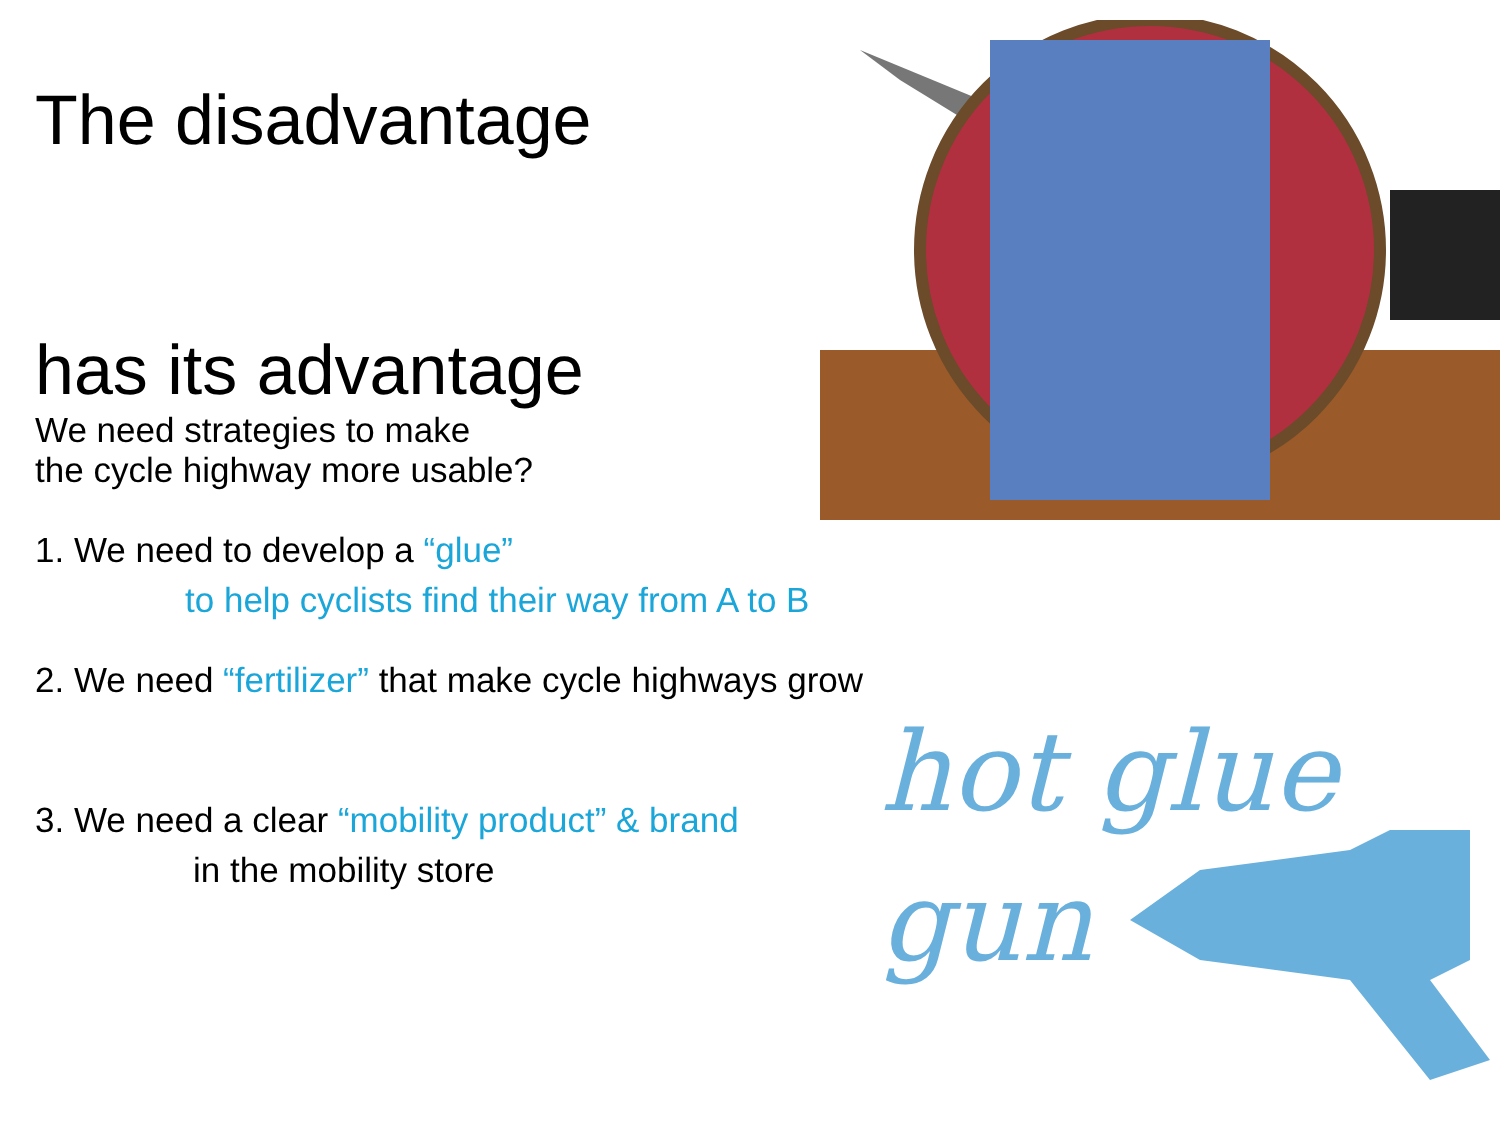hot glue
gun
The disadvantage
has its advantage
We need strategies to make
the cycle highway more usable?
1. We need to develop a “glue”
to help cyclists find their way from A to B
2. We need “fertilizer” that make cycle highways grow
3. We need a clear “mobility product” & brand
in the mobility store